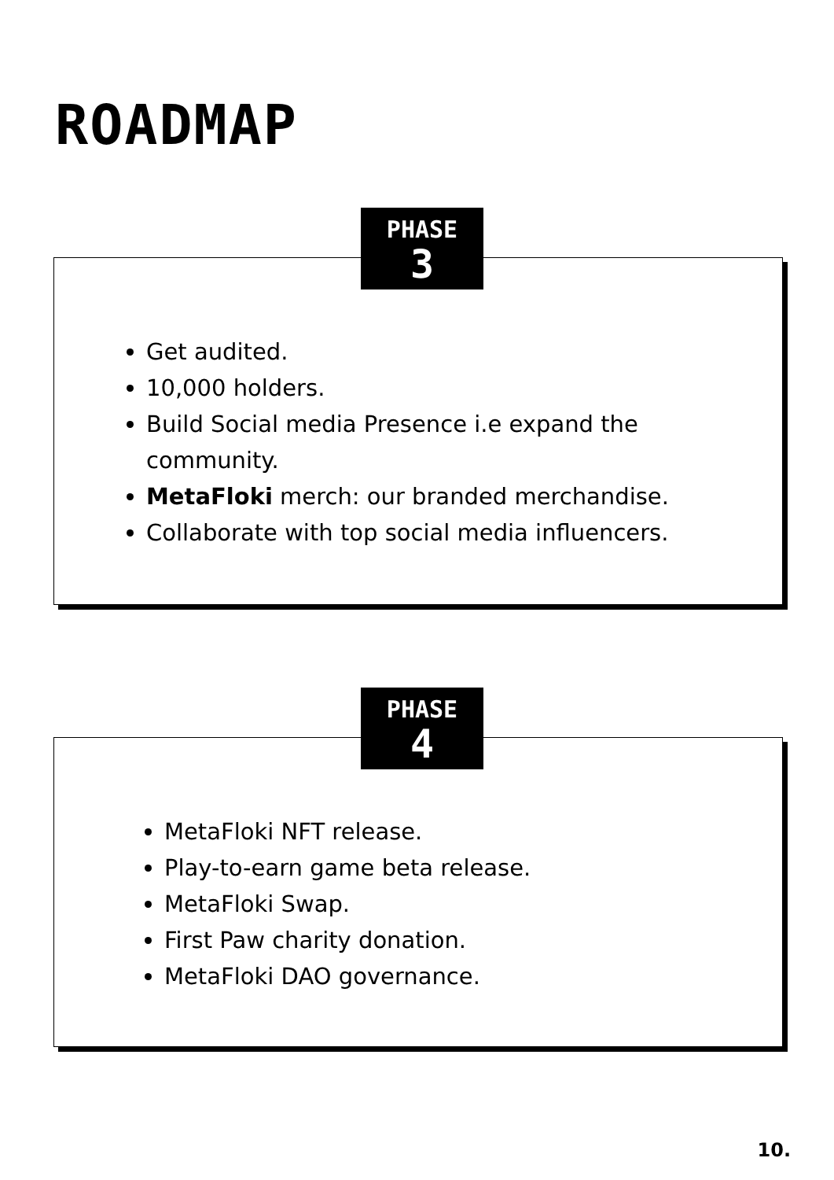ROADMAP
PHASE
3
Get audited.
10,000 holders.
Build Social media Presence i.e expand the community.
MetaFloki merch: our branded merchandise.
Collaborate with top social media influencers.
PHASE
4
MetaFloki NFT release.
Play-to-earn game beta release.
MetaFloki Swap.
First Paw charity donation.
MetaFloki DAO governance.
10.